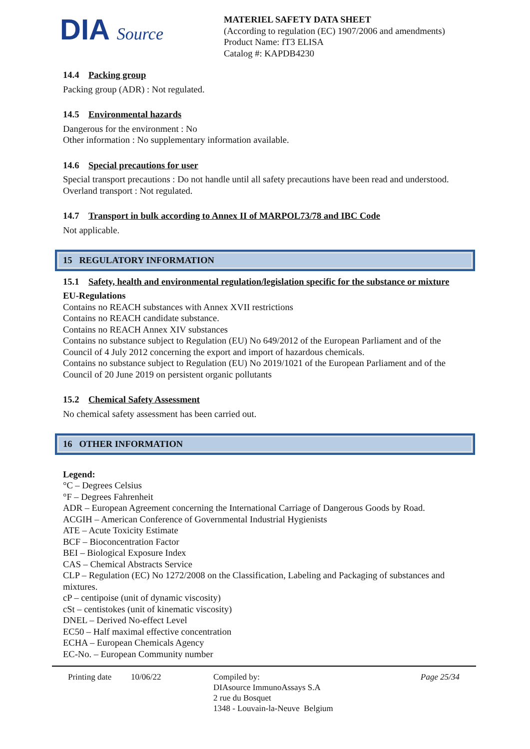DIA Source
MATERIEL SAFETY DATA SHEET
(According to regulation (EC) 1907/2006 and amendments)
Product Name: fT3 ELISA
Catalog #: KAPDB4230
14.4 Packing group
Packing group (ADR) : Not regulated.
14.5 Environmental hazards
Dangerous for the environment : No
Other information : No supplementary information available.
14.6 Special precautions for user
Special transport precautions : Do not handle until all safety precautions have been read and understood.
Overland transport : Not regulated.
14.7 Transport in bulk according to Annex II of MARPOL73/78 and IBC Code
Not applicable.
15 REGULATORY INFORMATION
15.1 Safety, health and environmental regulation/legislation specific for the substance or mixture
EU-Regulations
Contains no REACH substances with Annex XVII restrictions
Contains no REACH candidate substance.
Contains no REACH Annex XIV substances
Contains no substance subject to Regulation (EU) No 649/2012 of the European Parliament and of the Council of 4 July 2012 concerning the export and import of hazardous chemicals.
Contains no substance subject to Regulation (EU) No 2019/1021 of the European Parliament and of the Council of 20 June 2019 on persistent organic pollutants
15.2 Chemical Safety Assessment
No chemical safety assessment has been carried out.
16 OTHER INFORMATION
Legend:
°C – Degrees Celsius
°F – Degrees Fahrenheit
ADR – European Agreement concerning the International Carriage of Dangerous Goods by Road.
ACGIH – American Conference of Governmental Industrial Hygienists
ATE – Acute Toxicity Estimate
BCF – Bioconcentration Factor
BEI – Biological Exposure Index
CAS – Chemical Abstracts Service
CLP – Regulation (EC) No 1272/2008 on the Classification, Labeling and Packaging of substances and mixtures.
cP – centipoise (unit of dynamic viscosity)
cSt – centistokes (unit of kinematic viscosity)
DNEL – Derived No-effect Level
EC50 – Half maximal effective concentration
ECHA – European Chemicals Agency
EC-No. – European Community number
Printing date
10/06/22 Compiled by:
DIAsource ImmunoAssays S.A
2 rue du Bosquet
1348 - Louvain-la-Neuve Belgium
Page 25/34